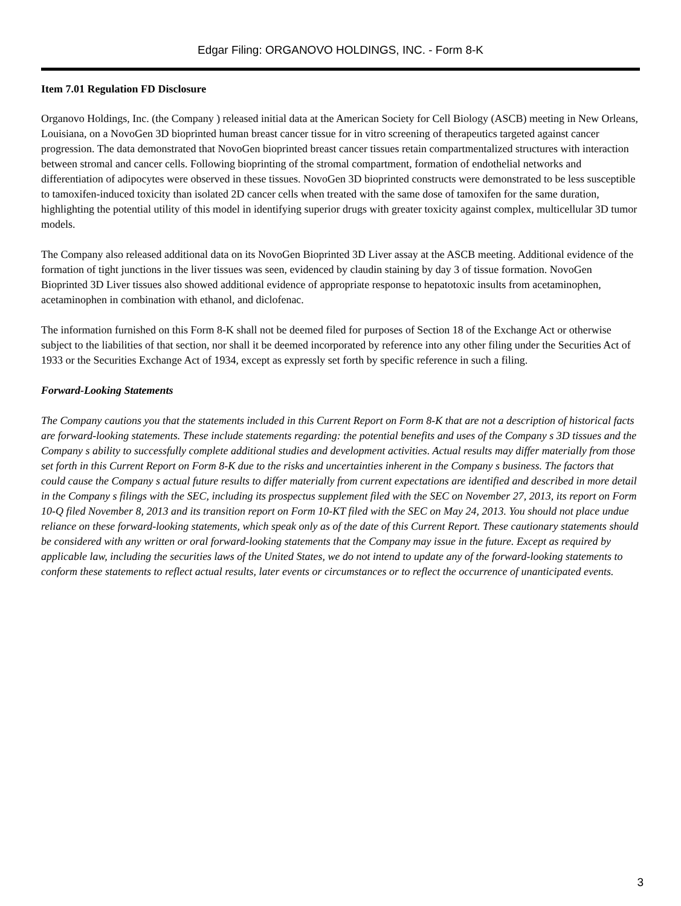Edgar Filing: ORGANOVO HOLDINGS, INC. - Form 8-K
Item 7.01 Regulation FD Disclosure
Organovo Holdings, Inc. (the Company ) released initial data at the American Society for Cell Biology (ASCB) meeting in New Orleans, Louisiana, on a NovoGen 3D bioprinted human breast cancer tissue for in vitro screening of therapeutics targeted against cancer progression. The data demonstrated that NovoGen bioprinted breast cancer tissues retain compartmentalized structures with interaction between stromal and cancer cells. Following bioprinting of the stromal compartment, formation of endothelial networks and differentiation of adipocytes were observed in these tissues. NovoGen 3D bioprinted constructs were demonstrated to be less susceptible to tamoxifen-induced toxicity than isolated 2D cancer cells when treated with the same dose of tamoxifen for the same duration, highlighting the potential utility of this model in identifying superior drugs with greater toxicity against complex, multicellular 3D tumor models.
The Company also released additional data on its NovoGen Bioprinted 3D Liver assay at the ASCB meeting. Additional evidence of the formation of tight junctions in the liver tissues was seen, evidenced by claudin staining by day 3 of tissue formation. NovoGen Bioprinted 3D Liver tissues also showed additional evidence of appropriate response to hepatotoxic insults from acetaminophen, acetaminophen in combination with ethanol, and diclofenac.
The information furnished on this Form 8-K shall not be deemed filed for purposes of Section 18 of the Exchange Act or otherwise subject to the liabilities of that section, nor shall it be deemed incorporated by reference into any other filing under the Securities Act of 1933 or the Securities Exchange Act of 1934, except as expressly set forth by specific reference in such a filing.
Forward-Looking Statements
The Company cautions you that the statements included in this Current Report on Form 8-K that are not a description of historical facts are forward-looking statements. These include statements regarding: the potential benefits and uses of the Company s 3D tissues and the Company s ability to successfully complete additional studies and development activities. Actual results may differ materially from those set forth in this Current Report on Form 8-K due to the risks and uncertainties inherent in the Company s business. The factors that could cause the Company s actual future results to differ materially from current expectations are identified and described in more detail in the Company s filings with the SEC, including its prospectus supplement filed with the SEC on November 27, 2013, its report on Form 10-Q filed November 8, 2013 and its transition report on Form 10-KT filed with the SEC on May 24, 2013. You should not place undue reliance on these forward-looking statements, which speak only as of the date of this Current Report. These cautionary statements should be considered with any written or oral forward-looking statements that the Company may issue in the future. Except as required by applicable law, including the securities laws of the United States, we do not intend to update any of the forward-looking statements to conform these statements to reflect actual results, later events or circumstances or to reflect the occurrence of unanticipated events.
3